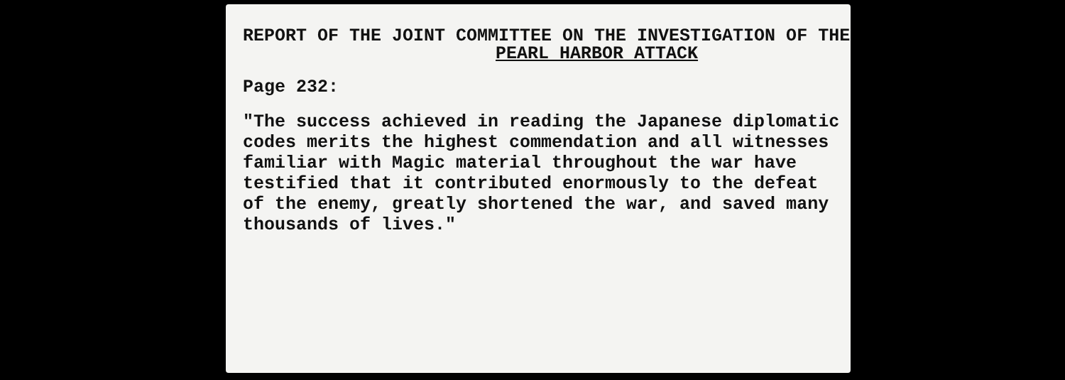REPORT OF THE JOINT COMMITTEE ON THE INVESTIGATION OF THE
PEARL HARBOR ATTACK
Page 232:
"The success achieved in reading the Japanese diplomatic
codes merits the highest commendation and all witnesses
familiar with Magic material throughout the war have
testified that it contributed enormously to the defeat
of the enemy, greatly shortened the war, and saved many
thousands of lives."